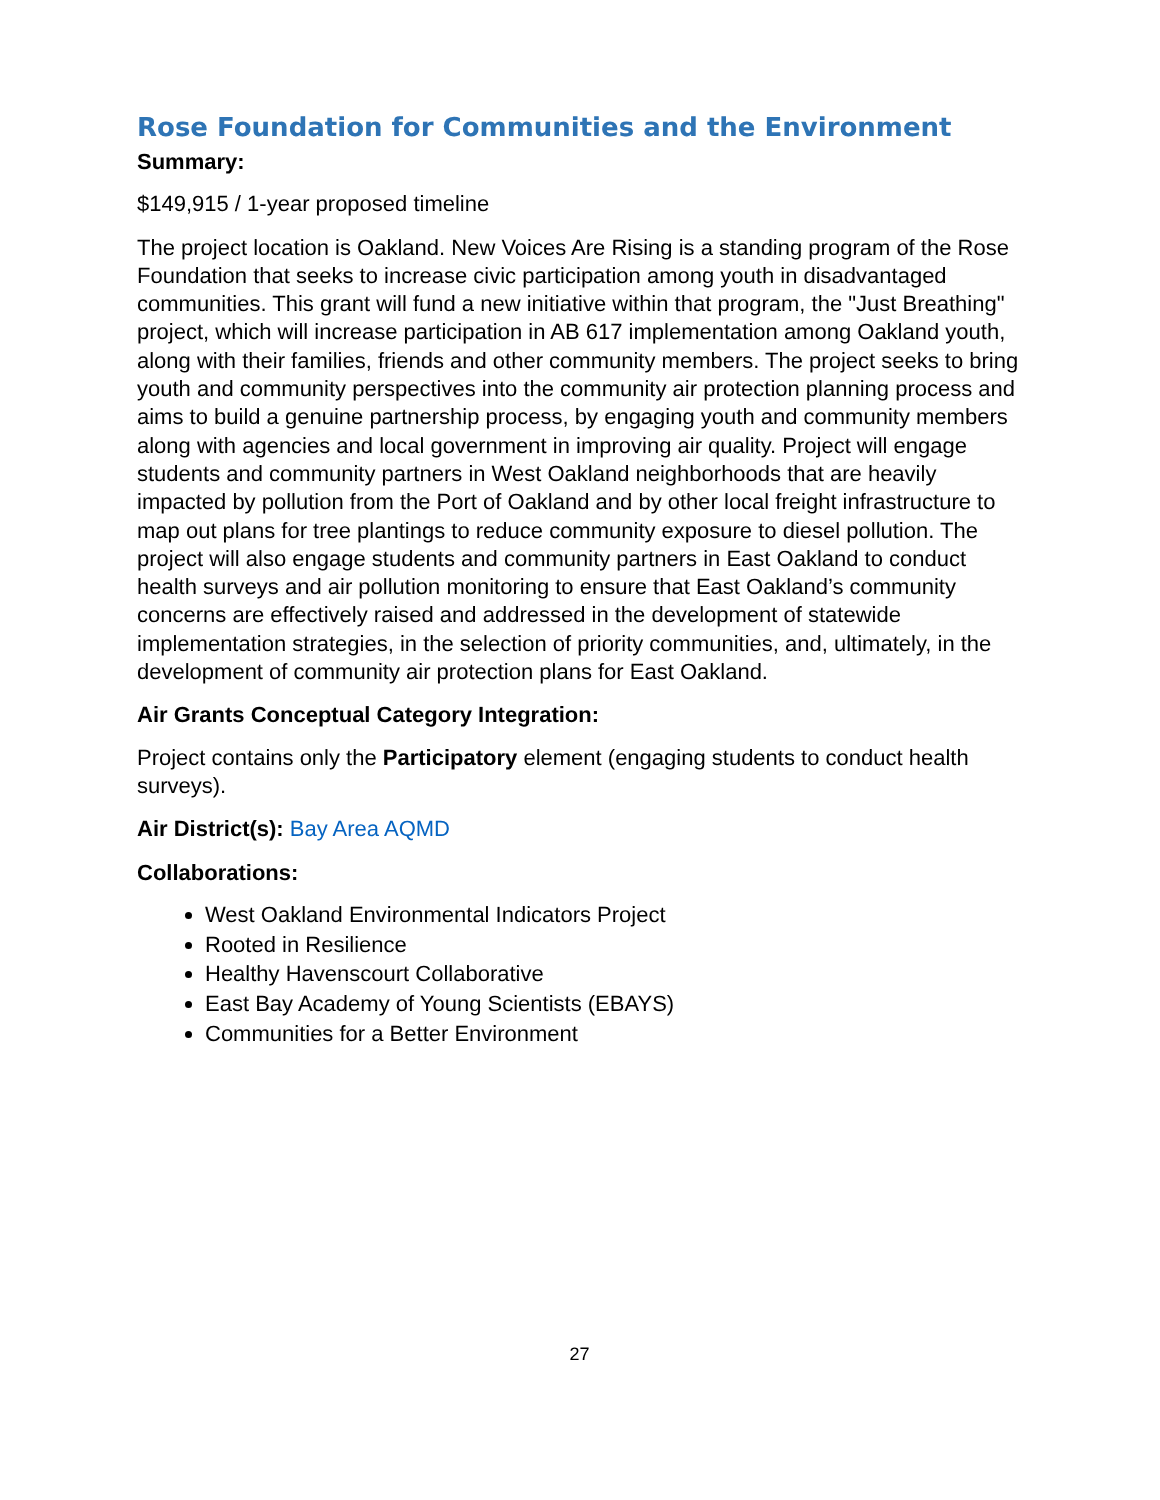Rose Foundation for Communities and the Environment
Summary:
$149,915 / 1-year proposed timeline
The project location is Oakland. New Voices Are Rising is a standing program of the Rose Foundation that seeks to increase civic participation among youth in disadvantaged communities. This grant will fund a new initiative within that program, the "Just Breathing" project, which will increase participation in AB 617 implementation among Oakland youth, along with their families, friends and other community members. The project seeks to bring youth and community perspectives into the community air protection planning process and aims to build a genuine partnership process, by engaging youth and community members along with agencies and local government in improving air quality. Project will engage students and community partners in West Oakland neighborhoods that are heavily impacted by pollution from the Port of Oakland and by other local freight infrastructure to map out plans for tree plantings to reduce community exposure to diesel pollution. The project will also engage students and community partners in East Oakland to conduct health surveys and air pollution monitoring to ensure that East Oakland’s community concerns are effectively raised and addressed in the development of statewide implementation strategies, in the selection of priority communities, and, ultimately, in the development of community air protection plans for East Oakland.
Air Grants Conceptual Category Integration:
Project contains only the Participatory element (engaging students to conduct health surveys).
Air District(s): Bay Area AQMD
Collaborations:
West Oakland Environmental Indicators Project
Rooted in Resilience
Healthy Havenscourt Collaborative
East Bay Academy of Young Scientists (EBAYS)
Communities for a Better Environment
27